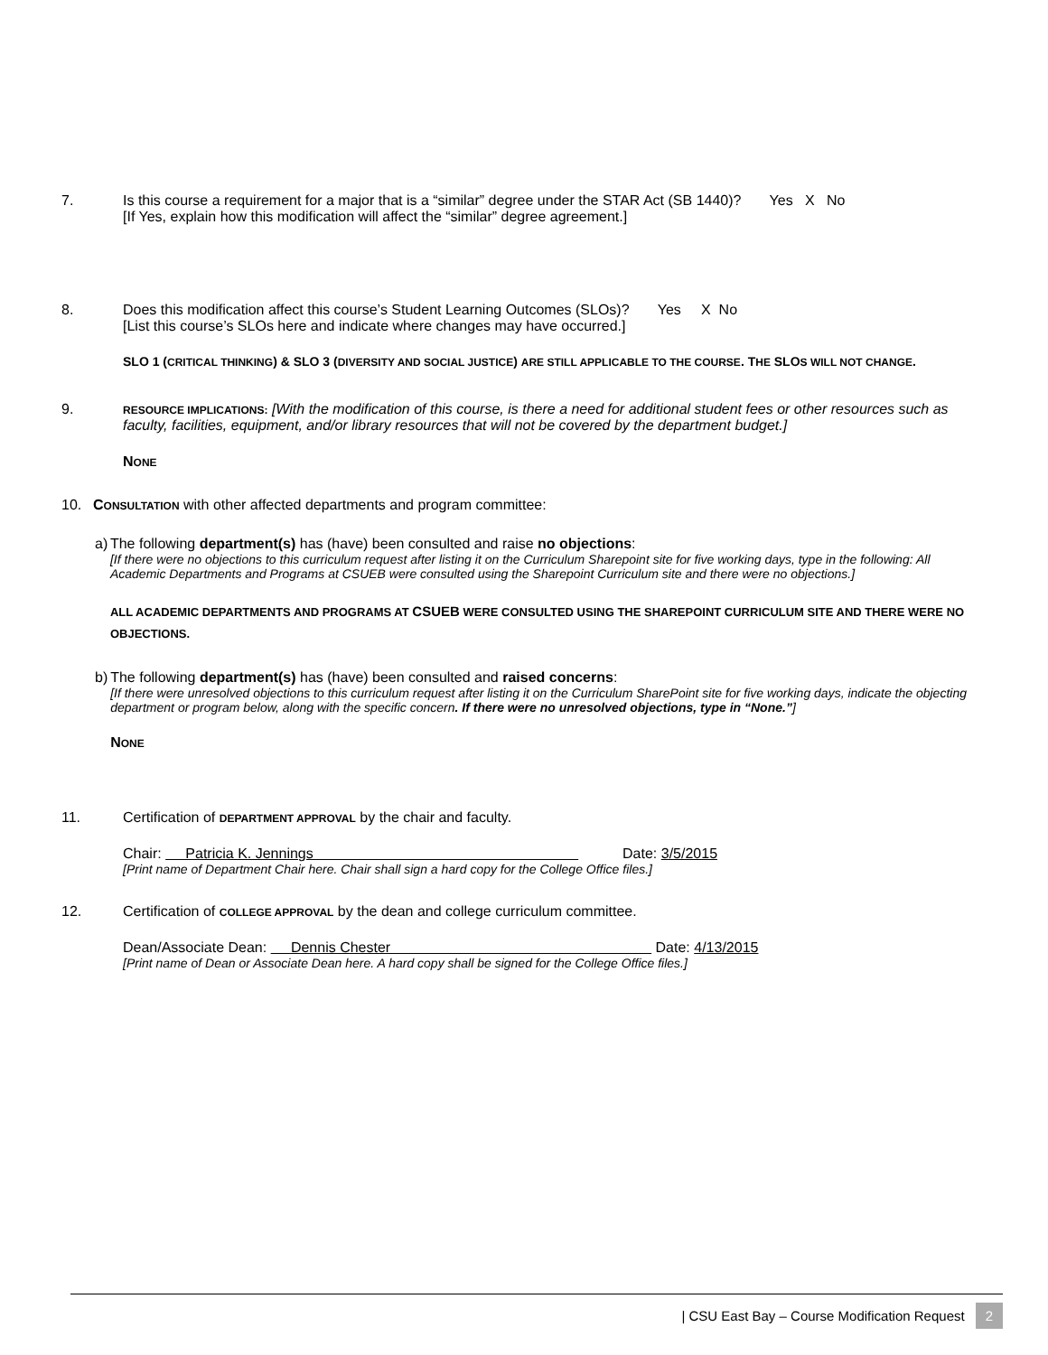7. Is this course a requirement for a major that is a “similar” degree under the STAR Act (SB 1440)? Yes X No
[If Yes, explain how this modification will affect the “similar” degree agreement.]
8. Does this modification affect this course’s Student Learning Outcomes (SLOs)? Yes X No
[List this course’s SLOs here and indicate where changes may have occurred.]
SLO 1 (CRITICAL THINKING) & SLO 3 (DIVERSITY AND SOCIAL JUSTICE) ARE STILL APPLICABLE TO THE COURSE. THE SLOS WILL NOT CHANGE.
9.
RESOURCE IMPLICATIONS: [With the modification of this course, is there a need for additional student fees or other resources such as faculty, facilities, equipment, and/or library resources that will not be covered by the department budget.]
NONE
10. CONSULTATION with other affected departments and program committee:
a) The following department(s) has (have) been consulted and raise no objections:
[If there were no objections to this curriculum request after listing it on the Curriculum Sharepoint site for five working days, type in the following: All Academic Departments and Programs at CSUEB were consulted using the Sharepoint Curriculum site and there were no objections.]
ALL ACADEMIC DEPARTMENTS AND PROGRAMS AT CSUEB WERE CONSULTED USING THE SHAREPOINT CURRICULUM SITE AND THERE WERE NO OBJECTIONS.
b) The following department(s) has (have) been consulted and raised concerns:
[If there were unresolved objections to this curriculum request after listing it on the Curriculum SharePoint site for five working days, indicate the objecting department or program below, along with the specific concern. If there were no unresolved objections, type in “None.”]
NONE
11. Certification of DEPARTMENT APPROVAL by the chair and faculty.
Chair: Patricia K. Jennings Date: 3/5/2015
[Print name of Department Chair here. Chair shall sign a hard copy for the College Office files.]
12. Certification of COLLEGE APPROVAL by the dean and college curriculum committee.
Dean/Associate Dean: Dennis Chester Date: 4/13/2015
[Print name of Dean or Associate Dean here. A hard copy shall be signed for the College Office files.]
| CSU East Bay – Course Modification Request 2